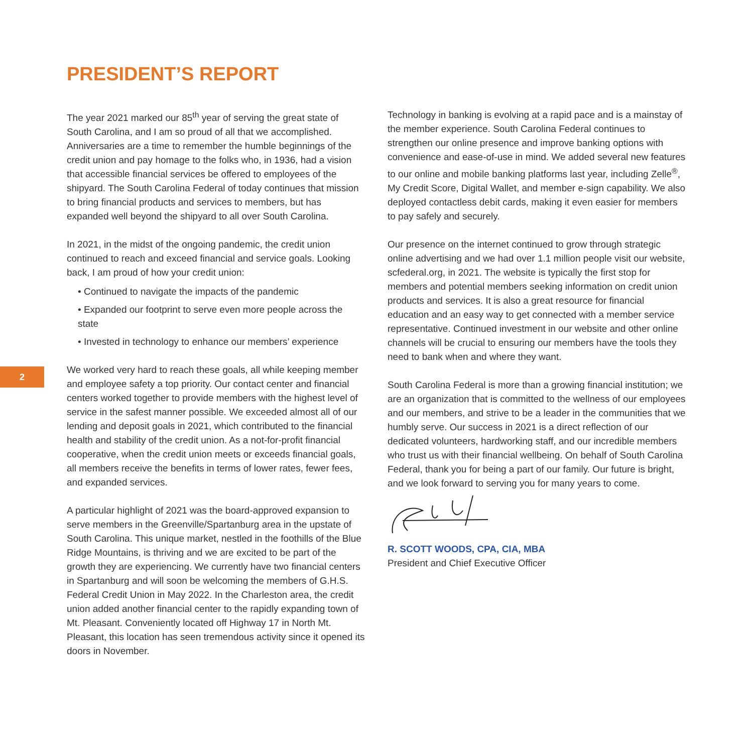PRESIDENT’S REPORT
2
The year 2021 marked our 85<sup>th</sup> year of serving the great state of South Carolina, and I am so proud of all that we accomplished. Anniversaries are a time to remember the humble beginnings of the credit union and pay homage to the folks who, in 1936, had a vision that accessible financial services be offered to employees of the shipyard. The South Carolina Federal of today continues that mission to bring financial products and services to members, but has expanded well beyond the shipyard to all over South Carolina.
In 2021, in the midst of the ongoing pandemic, the credit union continued to reach and exceed financial and service goals. Looking back, I am proud of how your credit union:
• Continued to navigate the impacts of the pandemic
• Expanded our footprint to serve even more people across the state
• Invested in technology to enhance our members’ experience
We worked very hard to reach these goals, all while keeping member and employee safety a top priority. Our contact center and financial centers worked together to provide members with the highest level of service in the safest manner possible. We exceeded almost all of our lending and deposit goals in 2021, which contributed to the financial health and stability of the credit union. As a not-for-profit financial cooperative, when the credit union meets or exceeds financial goals, all members receive the benefits in terms of lower rates, fewer fees, and expanded services.
A particular highlight of 2021 was the board-approved expansion to serve members in the Greenville/Spartanburg area in the upstate of South Carolina. This unique market, nestled in the foothills of the Blue Ridge Mountains, is thriving and we are excited to be part of the growth they are experiencing. We currently have two financial centers in Spartanburg and will soon be welcoming the members of G.H.S. Federal Credit Union in May 2022. In the Charleston area, the credit union added another financial center to the rapidly expanding town of Mt. Pleasant. Conveniently located off Highway 17 in North Mt. Pleasant, this location has seen tremendous activity since it opened its doors in November.
Technology in banking is evolving at a rapid pace and is a mainstay of the member experience. South Carolina Federal continues to strengthen our online presence and improve banking options with convenience and ease-of-use in mind. We added several new features to our online and mobile banking platforms last year, including Zelle<sup>®</sup>, My Credit Score, Digital Wallet, and member e-sign capability. We also deployed contactless debit cards, making it even easier for members to pay safely and securely.
Our presence on the internet continued to grow through strategic online advertising and we had over 1.1 million people visit our website, scfederal.org, in 2021. The website is typically the first stop for members and potential members seeking information on credit union products and services. It is also a great resource for financial education and an easy way to get connected with a member service representative. Continued investment in our website and other online channels will be crucial to ensuring our members have the tools they need to bank when and where they want.
South Carolina Federal is more than a growing financial institution; we are an organization that is committed to the wellness of our employees and our members, and strive to be a leader in the communities that we humbly serve. Our success in 2021 is a direct reflection of our dedicated volunteers, hardworking staff, and our incredible members who trust us with their financial wellbeing. On behalf of South Carolina Federal, thank you for being a part of our family. Our future is bright, and we look forward to serving you for many years to come.
R. SCOTT WOODS, CPA, CIA, MBA
President and Chief Executive Officer